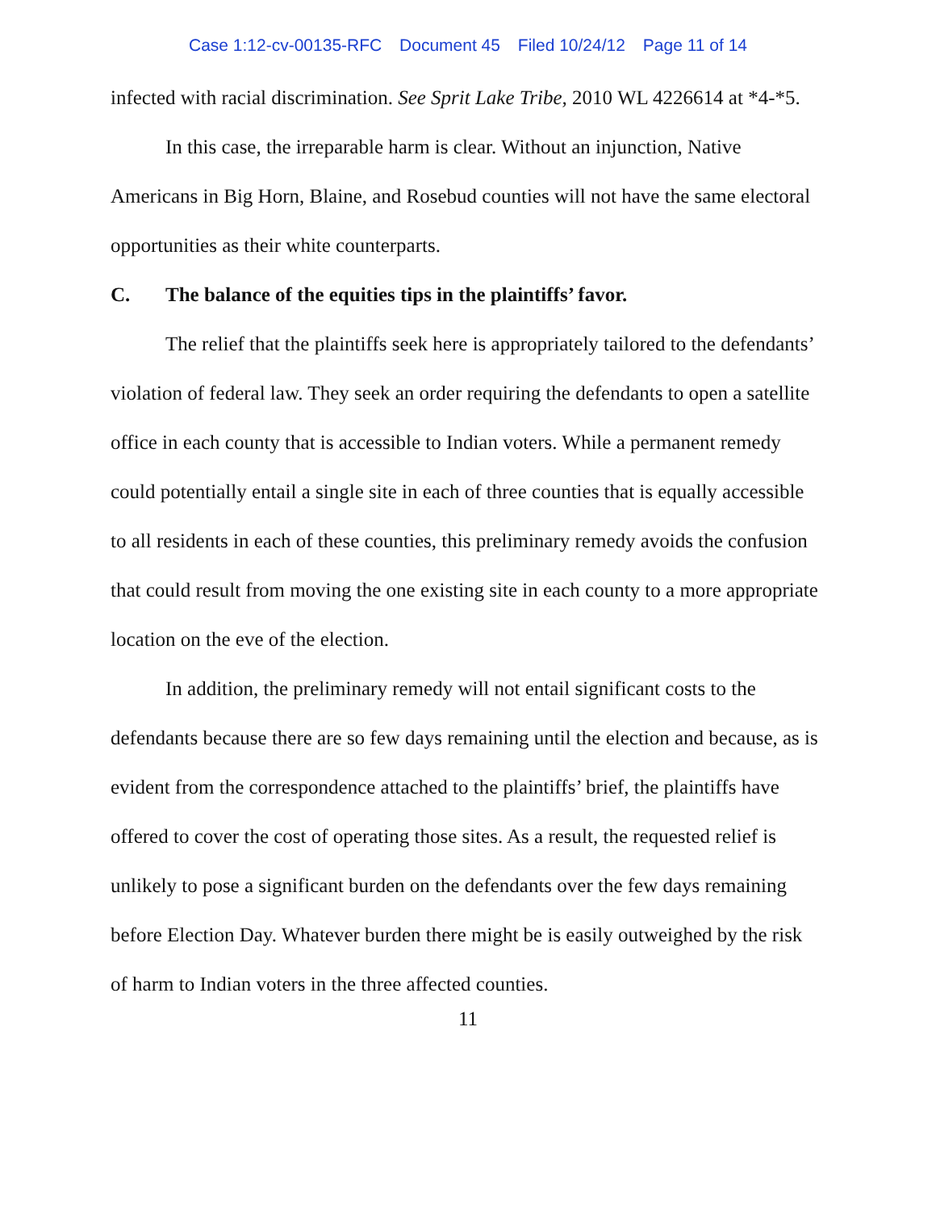Case 1:12-cv-00135-RFC Document 45 Filed 10/24/12 Page 11 of 14
infected with racial discrimination. See Sprit Lake Tribe, 2010 WL 4226614 at *4-*5.
In this case, the irreparable harm is clear. Without an injunction, Native Americans in Big Horn, Blaine, and Rosebud counties will not have the same electoral opportunities as their white counterparts.
C. The balance of the equities tips in the plaintiffs’ favor.
The relief that the plaintiffs seek here is appropriately tailored to the defendants’ violation of federal law. They seek an order requiring the defendants to open a satellite office in each county that is accessible to Indian voters. While a permanent remedy could potentially entail a single site in each of three counties that is equally accessible to all residents in each of these counties, this preliminary remedy avoids the confusion that could result from moving the one existing site in each county to a more appropriate location on the eve of the election.
In addition, the preliminary remedy will not entail significant costs to the defendants because there are so few days remaining until the election and because, as is evident from the correspondence attached to the plaintiffs’ brief, the plaintiffs have offered to cover the cost of operating those sites. As a result, the requested relief is unlikely to pose a significant burden on the defendants over the few days remaining before Election Day. Whatever burden there might be is easily outweighed by the risk of harm to Indian voters in the three affected counties.
11